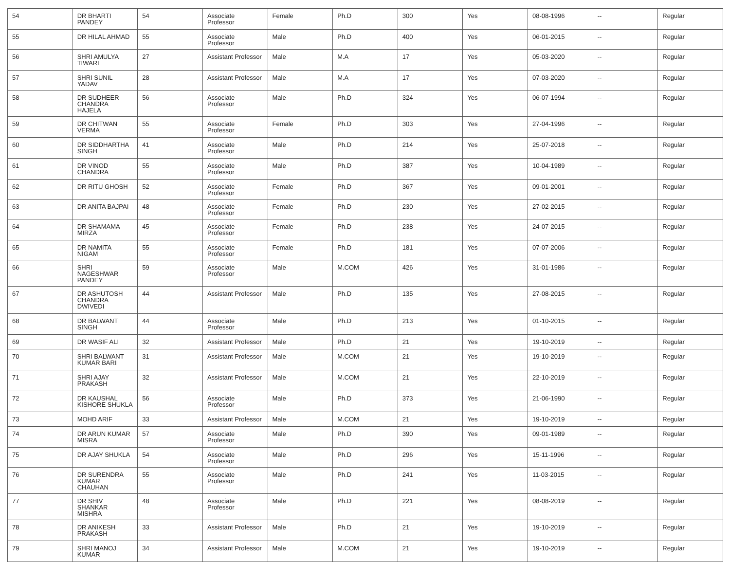| 54 | DR BHARTI PANDEY | 54 | Associate Professor | Female | Ph.D | 300 | Yes | 08-08-1996 | -- | Regular |
| 55 | DR HILAL AHMAD | 55 | Associate Professor | Male | Ph.D | 400 | Yes | 06-01-2015 | -- | Regular |
| 56 | SHRI AMULYA TIWARI | 27 | Assistant Professor | Male | M.A | 17 | Yes | 05-03-2020 | -- | Regular |
| 57 | SHRI SUNIL YADAV | 28 | Assistant Professor | Male | M.A | 17 | Yes | 07-03-2020 | -- | Regular |
| 58 | DR SUDHEER CHANDRA HAJELA | 56 | Associate Professor | Male | Ph.D | 324 | Yes | 06-07-1994 | -- | Regular |
| 59 | DR CHITWAN VERMA | 55 | Associate Professor | Female | Ph.D | 303 | Yes | 27-04-1996 | -- | Regular |
| 60 | DR SIDDHARTHA SINGH | 41 | Associate Professor | Male | Ph.D | 214 | Yes | 25-07-2018 | -- | Regular |
| 61 | DR VINOD CHANDRA | 55 | Associate Professor | Male | Ph.D | 387 | Yes | 10-04-1989 | -- | Regular |
| 62 | DR RITU GHOSH | 52 | Associate Professor | Female | Ph.D | 367 | Yes | 09-01-2001 | -- | Regular |
| 63 | DR ANITA BAJPAI | 48 | Associate Professor | Female | Ph.D | 230 | Yes | 27-02-2015 | -- | Regular |
| 64 | DR SHAMAMA MIRZA | 45 | Associate Professor | Female | Ph.D | 238 | Yes | 24-07-2015 | -- | Regular |
| 65 | DR NAMITA NIGAM | 55 | Associate Professor | Female | Ph.D | 181 | Yes | 07-07-2006 | -- | Regular |
| 66 | SHRI NAGESHWAR PANDEY | 59 | Associate Professor | Male | M.COM | 426 | Yes | 31-01-1986 | -- | Regular |
| 67 | DR ASHUTOSH CHANDRA DWIVEDI | 44 | Assistant Professor | Male | Ph.D | 135 | Yes | 27-08-2015 | -- | Regular |
| 68 | DR BALWANT SINGH | 44 | Associate Professor | Male | Ph.D | 213 | Yes | 01-10-2015 | -- | Regular |
| 69 | DR WASIF ALI | 32 | Assistant Professor | Male | Ph.D | 21 | Yes | 19-10-2019 | -- | Regular |
| 70 | SHRI BALWANT KUMAR BARI | 31 | Assistant Professor | Male | M.COM | 21 | Yes | 19-10-2019 | -- | Regular |
| 71 | SHRI AJAY PRAKASH | 32 | Assistant Professor | Male | M.COM | 21 | Yes | 22-10-2019 | -- | Regular |
| 72 | DR KAUSHAL KISHORE SHUKLA | 56 | Associate Professor | Male | Ph.D | 373 | Yes | 21-06-1990 | -- | Regular |
| 73 | MOHD ARIF | 33 | Assistant Professor | Male | M.COM | 21 | Yes | 19-10-2019 | -- | Regular |
| 74 | DR ARUN KUMAR MISRA | 57 | Associate Professor | Male | Ph.D | 390 | Yes | 09-01-1989 | -- | Regular |
| 75 | DR AJAY SHUKLA | 54 | Associate Professor | Male | Ph.D | 296 | Yes | 15-11-1996 | -- | Regular |
| 76 | DR SURENDRA KUMAR CHAUHAN | 55 | Associate Professor | Male | Ph.D | 241 | Yes | 11-03-2015 | -- | Regular |
| 77 | DR SHIV SHANKAR MISHRA | 48 | Associate Professor | Male | Ph.D | 221 | Yes | 08-08-2019 | -- | Regular |
| 78 | DR ANIKESH PRAKASH | 33 | Assistant Professor | Male | Ph.D | 21 | Yes | 19-10-2019 | -- | Regular |
| 79 | SHRI MANOJ KUMAR | 34 | Assistant Professor | Male | M.COM | 21 | Yes | 19-10-2019 | -- | Regular |